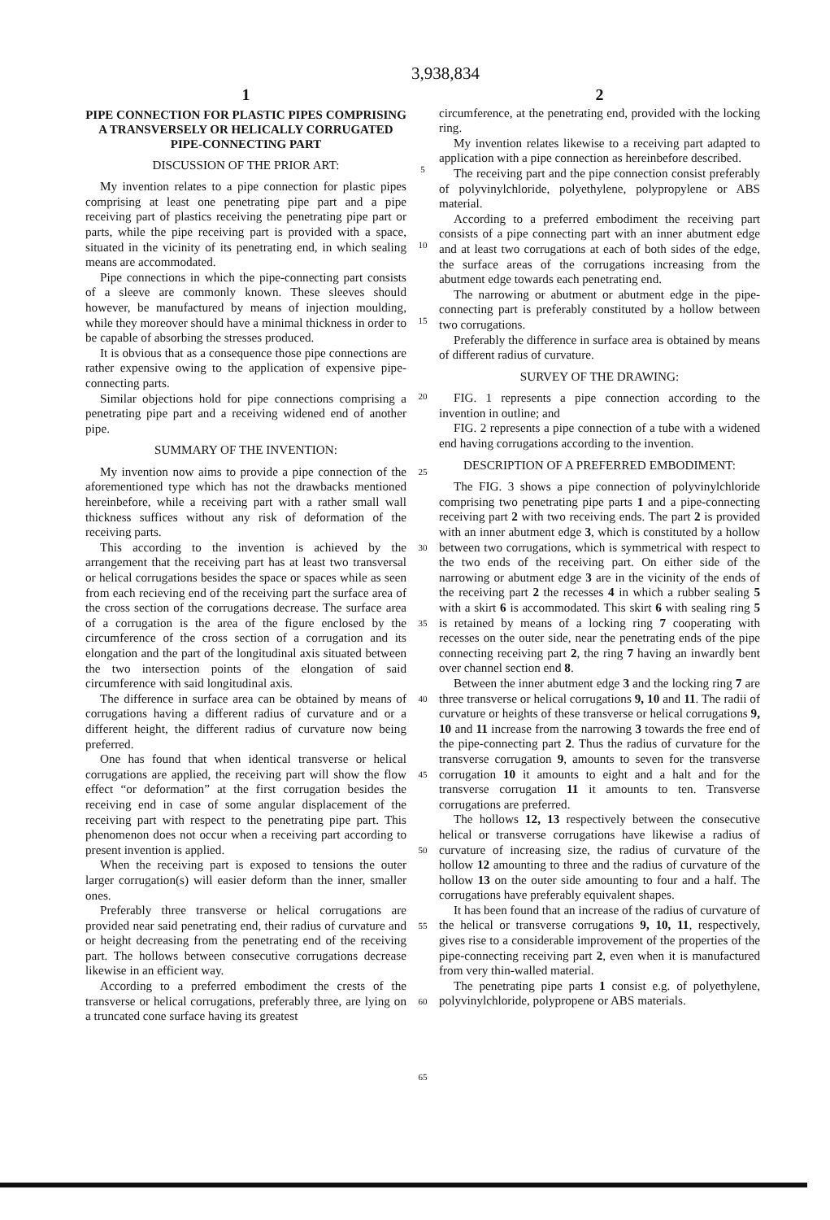3,938,834
1
PIPE CONNECTION FOR PLASTIC PIPES COMPRISING A TRANSVERSELY OR HELICALLY CORRUGATED PIPE-CONNECTING PART
DISCUSSION OF THE PRIOR ART:
My invention relates to a pipe connection for plastic pipes comprising at least one penetrating pipe part and a pipe receiving part of plastics receiving the penetrating pipe part or parts, while the pipe receiving part is provided with a space, situated in the vicinity of its penetrating end, in which sealing means are accommodated.
Pipe connections in which the pipe-connecting part consists of a sleeve are commonly known. These sleeves should however, be manufactured by means of injection moulding, while they moreover should have a minimal thickness in order to be capable of absorbing the stresses produced.
It is obvious that as a consequence those pipe connections are rather expensive owing to the application of expensive pipe-connecting parts.
Similar objections hold for pipe connections comprising a penetrating pipe part and a receiving widened end of another pipe.
SUMMARY OF THE INVENTION:
My invention now aims to provide a pipe connection of the aforementioned type which has not the drawbacks mentioned hereinbefore, while a receiving part with a rather small wall thickness suffices without any risk of deformation of the receiving parts.
This according to the invention is achieved by the arrangement that the receiving part has at least two transversal or helical corrugations besides the space or spaces while as seen from each recieving end of the receiving part the surface area of the cross section of the corrugations decrease. The surface area of a corrugation is the area of the figure enclosed by the circumference of the cross section of a corrugation and its elongation and the part of the longitudinal axis situated between the two intersection points of the elongation of said circumference with said longitudinal axis.
The difference in surface area can be obtained by means of corrugations having a different radius of curvature and or a different height, the different radius of curvature now being preferred.
One has found that when identical transverse or helical corrugations are applied, the receiving part will show the flow effect “or deformation” at the first corrugation besides the receiving end in case of some angular displacement of the receiving part with respect to the penetrating pipe part. This phenomenon does not occur when a receiving part according to present invention is applied.
When the receiving part is exposed to tensions the outer larger corrugation(s) will easier deform than the inner, smaller ones.
Preferably three transverse or helical corrugations are provided near said penetrating end, their radius of curvature and or height decreasing from the penetrating end of the receiving part. The hollows between consecutive corrugations decrease likewise in an efficient way.
According to a preferred embodiment the crests of the transverse or helical corrugations, preferably three, are lying on a truncated cone surface having its greatest
5
10
15
20
25
30
35
40
45
50
55
60
65
2
circumference, at the penetrating end, provided with the locking ring.
My invention relates likewise to a receiving part adapted to application with a pipe connection as hereinbefore described.
The receiving part and the pipe connection consist preferably of polyvinylchloride, polyethylene, polypropylene or ABS material.
According to a preferred embodiment the receiving part consists of a pipe connecting part with an inner abutment edge and at least two corrugations at each of both sides of the edge, the surface areas of the corrugations increasing from the abutment edge towards each penetrating end.
The narrowing or abutment or abutment edge in the pipe-connecting part is preferably constituted by a hollow between two corrugations.
Preferably the difference in surface area is obtained by means of different radius of curvature.
SURVEY OF THE DRAWING:
FIG. 1 represents a pipe connection according to the invention in outline; and
FIG. 2 represents a pipe connection of a tube with a widened end having corrugations according to the invention.
DESCRIPTION OF A PREFERRED EMBODIMENT:
The FIG. 3 shows a pipe connection of polyvinylchloride comprising two penetrating pipe parts 1 and a pipe-connecting receiving part 2 with two receiving ends. The part 2 is provided with an inner abutment edge 3, which is constituted by a hollow between two corrugations, which is symmetrical with respect to the two ends of the receiving part. On either side of the narrowing or abutment edge 3 are in the vicinity of the ends of the receiving part 2 the recesses 4 in which a rubber sealing 5 with a skirt 6 is accommodated. This skirt 6 with sealing ring 5 is retained by means of a locking ring 7 cooperating with recesses on the outer side, near the penetrating ends of the pipe connecting receiving part 2, the ring 7 having an inwardly bent over channel section end 8.
Between the inner abutment edge 3 and the locking ring 7 are three transverse or helical corrugations 9, 10 and 11. The radii of curvature or heights of these transverse or helical corrugations 9, 10 and 11 increase from the narrowing 3 towards the free end of the pipe-connecting part 2. Thus the radius of curvature for the transverse corrugation 9, amounts to seven for the transverse corrugation 10 it amounts to eight and a halt and for the transverse corrugation 11 it amounts to ten. Transverse corrugations are preferred.
The hollows 12, 13 respectively between the consecutive helical or transverse corrugations have likewise a radius of curvature of increasing size, the radius of curvature of the hollow 12 amounting to three and the radius of curvature of the hollow 13 on the outer side amounting to four and a half. The corrugations have preferably equivalent shapes.
It has been found that an increase of the radius of curvature of the helical or transverse corrugations 9, 10, 11, respectively, gives rise to a considerable improvement of the properties of the pipe-connecting receiving part 2, even when it is manufactured from very thin-walled material.
The penetrating pipe parts 1 consist e.g. of polyethylene, polyvinylchloride, polypropene or ABS materials.